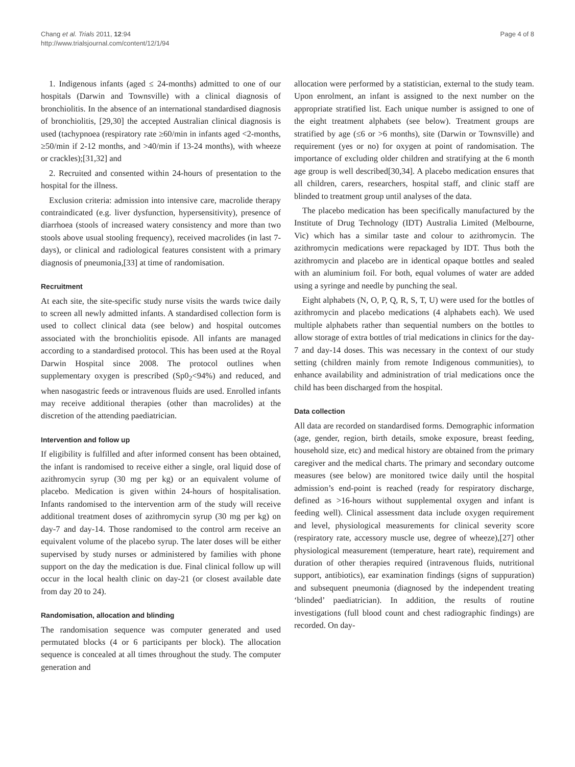Chang et al. Trials 2011, 12:94
http://www.trialsjournal.com/content/12/1/94
Page 4 of 8
1. Indigenous infants (aged ≤ 24-months) admitted to one of our hospitals (Darwin and Townsville) with a clinical diagnosis of bronchiolitis. In the absence of an international standardised diagnosis of bronchiolitis, [29,30] the accepted Australian clinical diagnosis is used (tachypnoea (respiratory rate ≥60/min in infants aged <2-months, ≥50/min if 2-12 months, and >40/min if 13-24 months), with wheeze or crackles);[31,32] and
2. Recruited and consented within 24-hours of presentation to the hospital for the illness.
Exclusion criteria: admission into intensive care, macrolide therapy contraindicated (e.g. liver dysfunction, hypersensitivity), presence of diarrhoea (stools of increased watery consistency and more than two stools above usual stooling frequency), received macrolides (in last 7-days), or clinical and radiological features consistent with a primary diagnosis of pneumonia,[33] at time of randomisation.
Recruitment
At each site, the site-specific study nurse visits the wards twice daily to screen all newly admitted infants. A standardised collection form is used to collect clinical data (see below) and hospital outcomes associated with the bronchiolitis episode. All infants are managed according to a standardised protocol. This has been used at the Royal Darwin Hospital since 2008. The protocol outlines when supplementary oxygen is prescribed (Sp0<sub>2</sub><94%) and reduced, and when nasogastric feeds or intravenous fluids are used. Enrolled infants may receive additional therapies (other than macrolides) at the discretion of the attending paediatrician.
Intervention and follow up
If eligibility is fulfilled and after informed consent has been obtained, the infant is randomised to receive either a single, oral liquid dose of azithromycin syrup (30 mg per kg) or an equivalent volume of placebo. Medication is given within 24-hours of hospitalisation. Infants randomised to the intervention arm of the study will receive additional treatment doses of azithromycin syrup (30 mg per kg) on day-7 and day-14. Those randomised to the control arm receive an equivalent volume of the placebo syrup. The later doses will be either supervised by study nurses or administered by families with phone support on the day the medication is due. Final clinical follow up will occur in the local health clinic on day-21 (or closest available date from day 20 to 24).
Randomisation, allocation and blinding
The randomisation sequence was computer generated and used permutated blocks (4 or 6 participants per block). The allocation sequence is concealed at all times throughout the study. The computer generation and
allocation were performed by a statistician, external to the study team. Upon enrolment, an infant is assigned to the next number on the appropriate stratified list. Each unique number is assigned to one of the eight treatment alphabets (see below). Treatment groups are stratified by age (≤6 or >6 months), site (Darwin or Townsville) and requirement (yes or no) for oxygen at point of randomisation. The importance of excluding older children and stratifying at the 6 month age group is well described[30,34]. A placebo medication ensures that all children, carers, researchers, hospital staff, and clinic staff are blinded to treatment group until analyses of the data.
The placebo medication has been specifically manufactured by the Institute of Drug Technology (IDT) Australia Limited (Melbourne, Vic) which has a similar taste and colour to azithromycin. The azithromycin medications were repackaged by IDT. Thus both the azithromycin and placebo are in identical opaque bottles and sealed with an aluminium foil. For both, equal volumes of water are added using a syringe and needle by punching the seal.
Eight alphabets (N, O, P, Q, R, S, T, U) were used for the bottles of azithromycin and placebo medications (4 alphabets each). We used multiple alphabets rather than sequential numbers on the bottles to allow storage of extra bottles of trial medications in clinics for the day-7 and day-14 doses. This was necessary in the context of our study setting (children mainly from remote Indigenous communities), to enhance availability and administration of trial medications once the child has been discharged from the hospital.
Data collection
All data are recorded on standardised forms. Demographic information (age, gender, region, birth details, smoke exposure, breast feeding, household size, etc) and medical history are obtained from the primary caregiver and the medical charts. The primary and secondary outcome measures (see below) are monitored twice daily until the hospital admission’s end-point is reached (ready for respiratory discharge, defined as >16-hours without supplemental oxygen and infant is feeding well). Clinical assessment data include oxygen requirement and level, physiological measurements for clinical severity score (respiratory rate, accessory muscle use, degree of wheeze),[27] other physiological measurement (temperature, heart rate), requirement and duration of other therapies required (intravenous fluids, nutritional support, antibiotics), ear examination findings (signs of suppuration) and subsequent pneumonia (diagnosed by the independent treating ‘blinded’ paediatrician). In addition, the results of routine investigations (full blood count and chest radiographic findings) are recorded. On day-